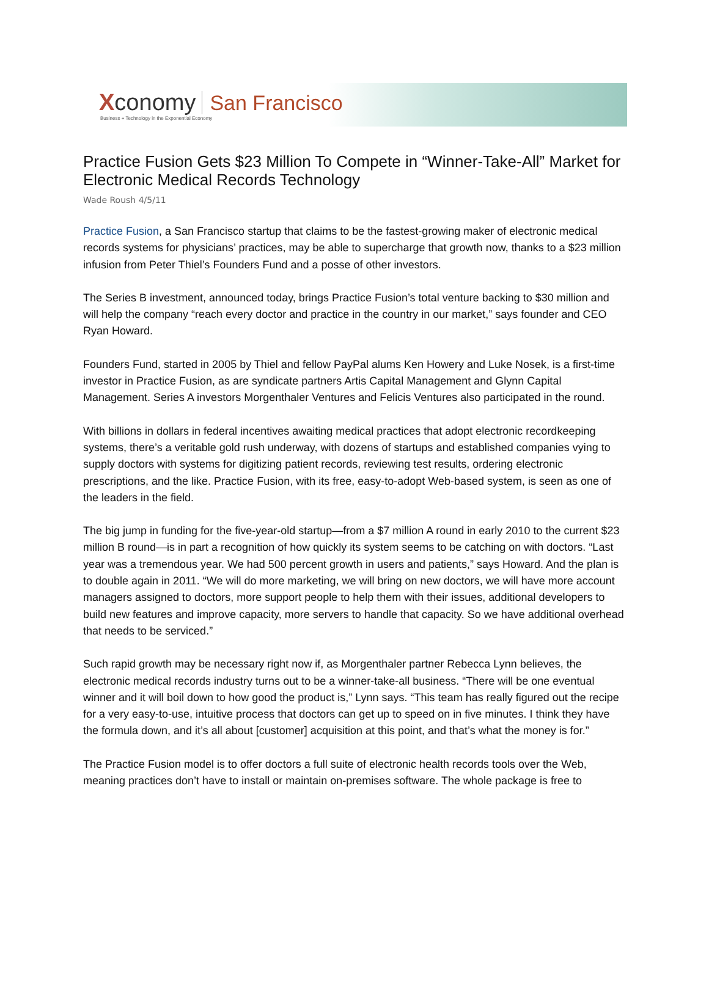Xconomy San Francisco
Business + Technology in the Exponential Economy
Practice Fusion Gets $23 Million To Compete in “Winner-Take-All” Market for Electronic Medical Records Technology
Wade Roush 4/5/11
Practice Fusion, a San Francisco startup that claims to be the fastest-growing maker of electronic medical records systems for physicians’ practices, may be able to supercharge that growth now, thanks to a $23 million infusion from Peter Thiel’s Founders Fund and a posse of other investors.
The Series B investment, announced today, brings Practice Fusion’s total venture backing to $30 million and will help the company “reach every doctor and practice in the country in our market,” says founder and CEO Ryan Howard.
Founders Fund, started in 2005 by Thiel and fellow PayPal alums Ken Howery and Luke Nosek, is a first-time investor in Practice Fusion, as are syndicate partners Artis Capital Management and Glynn Capital Management. Series A investors Morgenthaler Ventures and Felicis Ventures also participated in the round.
With billions in dollars in federal incentives awaiting medical practices that adopt electronic recordkeeping systems, there’s a veritable gold rush underway, with dozens of startups and established companies vying to supply doctors with systems for digitizing patient records, reviewing test results, ordering electronic prescriptions, and the like. Practice Fusion, with its free, easy-to-adopt Web-based system, is seen as one of the leaders in the field.
The big jump in funding for the five-year-old startup—from a $7 million A round in early 2010 to the current $23 million B round—is in part a recognition of how quickly its system seems to be catching on with doctors. “Last year was a tremendous year. We had 500 percent growth in users and patients,” says Howard. And the plan is to double again in 2011. “We will do more marketing, we will bring on new doctors, we will have more account managers assigned to doctors, more support people to help them with their issues, additional developers to build new features and improve capacity, more servers to handle that capacity. So we have additional overhead that needs to be serviced.”
Such rapid growth may be necessary right now if, as Morgenthaler partner Rebecca Lynn believes, the electronic medical records industry turns out to be a winner-take-all business. “There will be one eventual winner and it will boil down to how good the product is,” Lynn says. “This team has really figured out the recipe for a very easy-to-use, intuitive process that doctors can get up to speed on in five minutes. I think they have the formula down, and it’s all about [customer] acquisition at this point, and that’s what the money is for.”
The Practice Fusion model is to offer doctors a full suite of electronic health records tools over the Web, meaning practices don’t have to install or maintain on-premises software. The whole package is free to